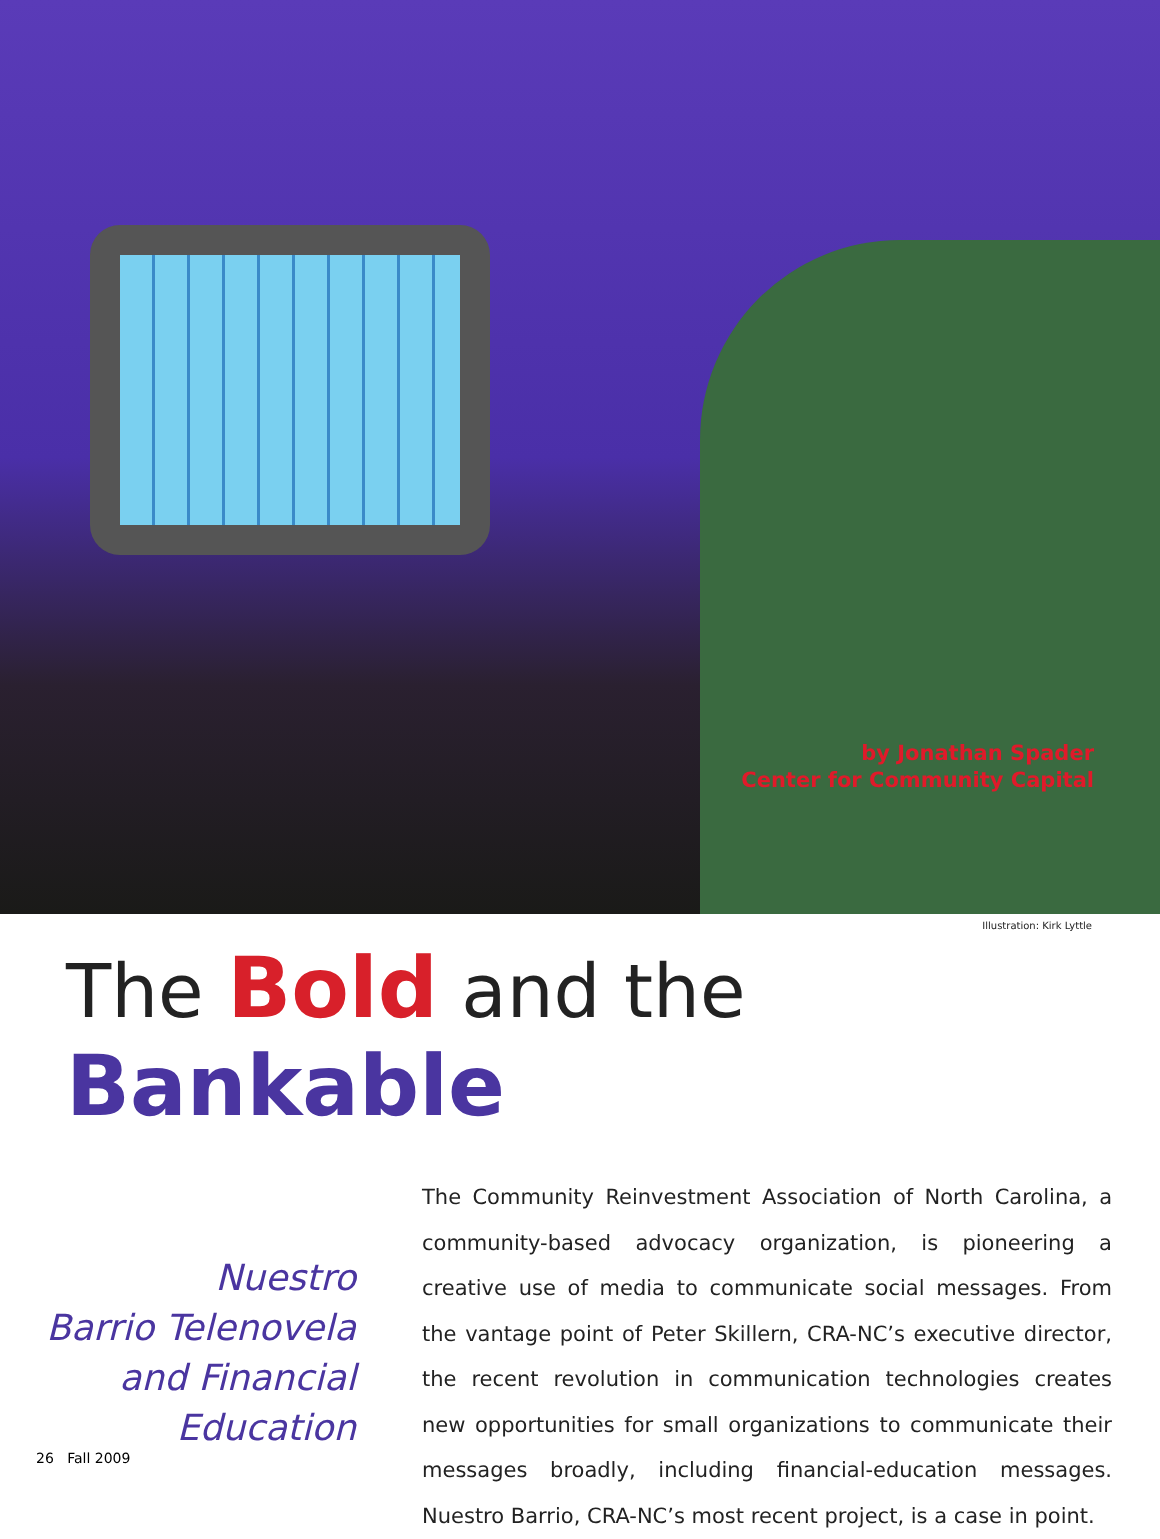by Jonathan Spader
Center for Community Capital
Illustration: Kirk Lyttle
The Bold and the Bankable
Nuestro
Barrio Telenovela
and Financial
Education
The Community Reinvestment Association of North Carolina, a community-based advocacy organization, is pioneering a creative use of media to communicate social messages. From the vantage point of Peter Skillern, CRA-NC’s executive director, the recent revolution in communication technologies creates new opportunities for small organizations to communicate their messages broadly, including financial-education messages. Nuestro Barrio, CRA-NC’s most recent project, is a case in point.
26 Fall 2009